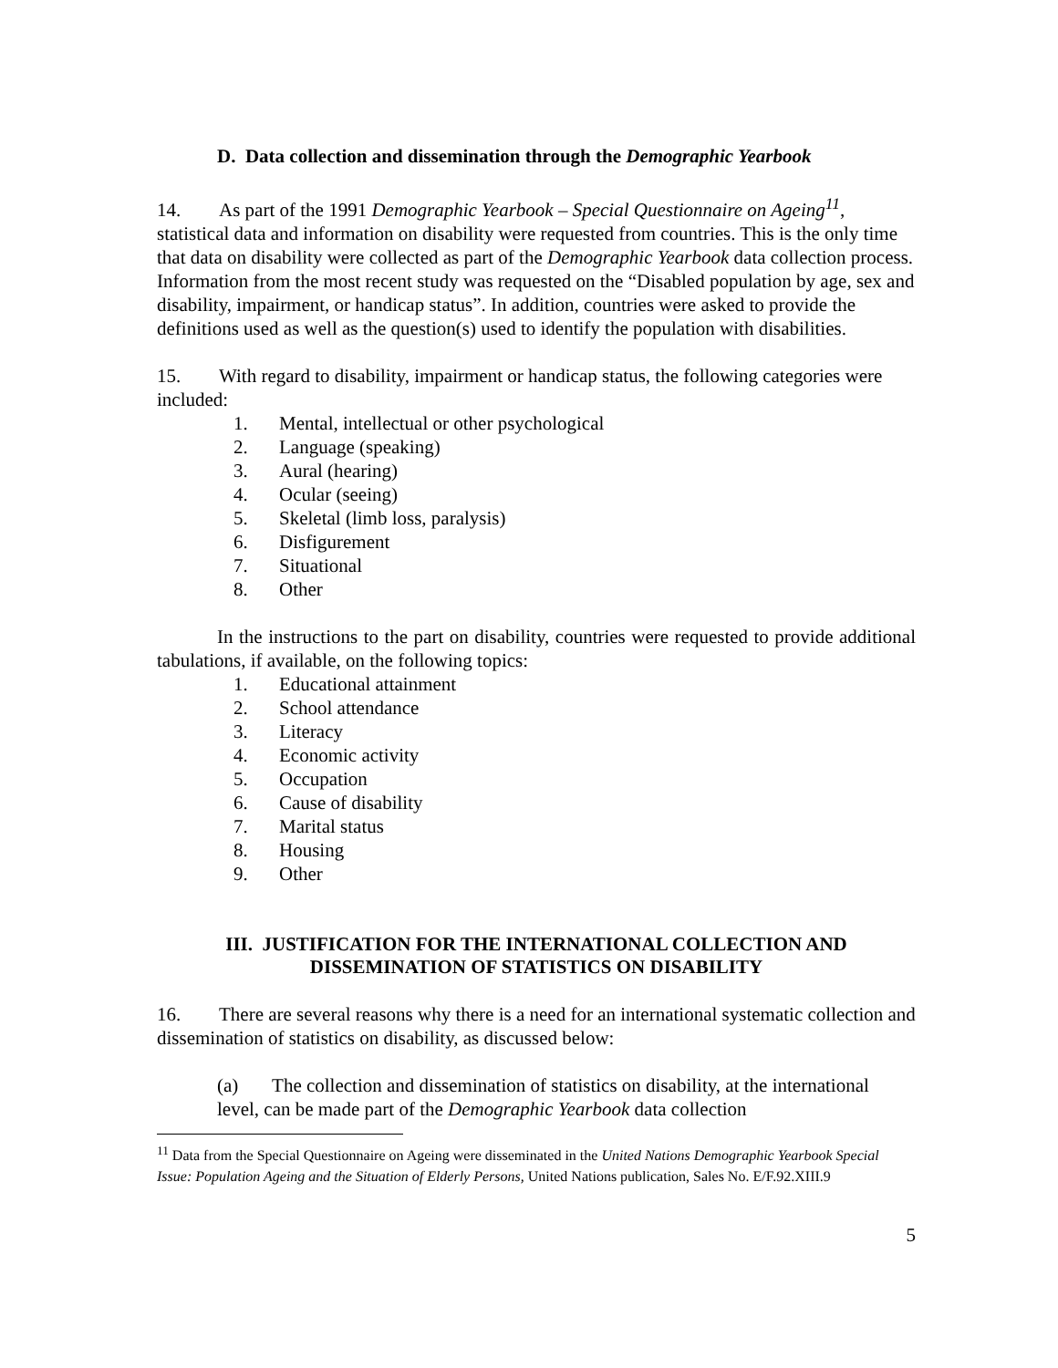D. Data collection and dissemination through the Demographic Yearbook
14. As part of the 1991 Demographic Yearbook – Special Questionnaire on Ageing<sup>11</sup>, statistical data and information on disability were requested from countries. This is the only time that data on disability were collected as part of the Demographic Yearbook data collection process. Information from the most recent study was requested on the “Disabled population by age, sex and disability, impairment, or handicap status”. In addition, countries were asked to provide the definitions used as well as the question(s) used to identify the population with disabilities.
15. With regard to disability, impairment or handicap status, the following categories were included:
1. Mental, intellectual or other psychological
2. Language (speaking)
3. Aural (hearing)
4. Ocular (seeing)
5. Skeletal (limb loss, paralysis)
6. Disfigurement
7. Situational
8. Other
In the instructions to the part on disability, countries were requested to provide additional tabulations, if available, on the following topics:
1. Educational attainment
2. School attendance
3. Literacy
4. Economic activity
5. Occupation
6. Cause of disability
7. Marital status
8. Housing
9. Other
III. JUSTIFICATION FOR THE INTERNATIONAL COLLECTION AND
DISSEMINATION OF STATISTICS ON DISABILITY
16. There are several reasons why there is a need for an international systematic collection and dissemination of statistics on disability, as discussed below:
(a) The collection and dissemination of statistics on disability, at the international level, can be made part of the Demographic Yearbook data collection
<sup>11</sup> Data from the Special Questionnaire on Ageing were disseminated in the United Nations Demographic Yearbook Special Issue: Population Ageing and the Situation of Elderly Persons, United Nations publication, Sales No. E/F.92.XIII.9
5